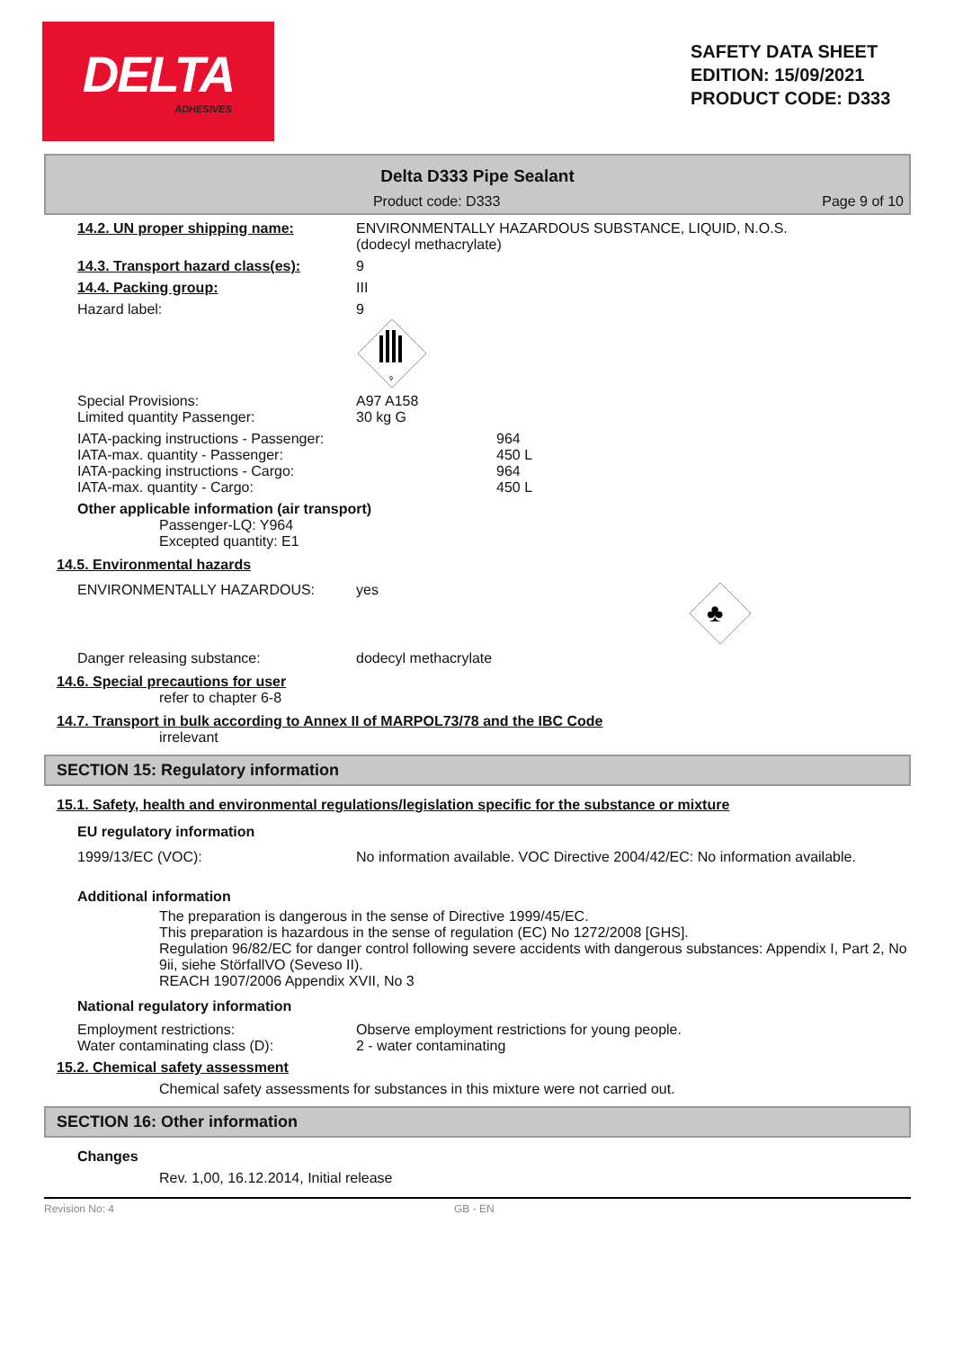DELTA
ADHESIVES
SAFETY DATA SHEET
EDITION: 15/09/2021
PRODUCT CODE: D333
Delta D333 Pipe Sealant
Product code: D333 Page 9 of 10
14.2. UN proper shipping name: ENVIRONMENTALLY HAZARDOUS SUBSTANCE, LIQUID, N.O.S.
(dodecyl methacrylate)
14.3. Transport hazard class(es): 9
14.4. Packing group: III
Hazard label: 9
9
Special Provisions:
Limited quantity Passenger: A97 A158
30 kg G
IATA-packing instructions - Passenger:
IATA-max. quantity - Passenger:
IATA-packing instructions - Cargo:
IATA-max. quantity - Cargo: 964
450 L
964
450 L
Other applicable information (air transport)
Passenger-LQ: Y964
Excepted quantity: E1
14.5. Environmental hazards
ENVIRONMENTALLY HAZARDOUS: yes
♣
Danger releasing substance: dodecyl methacrylate
14.6. Special precautions for user
refer to chapter 6-8
14.7. Transport in bulk according to Annex II of MARPOL73/78 and the IBC Code
irrelevant
SECTION 15: Regulatory information
15.1. Safety, health and environmental regulations/legislation specific for the substance or mixture
EU regulatory information
1999/13/EC (VOC): No information available. VOC Directive 2004/42/EC: No information available.
Additional information
The preparation is dangerous in the sense of Directive 1999/45/EC.
This preparation is hazardous in the sense of regulation (EC) No 1272/2008 [GHS].
Regulation 96/82/EC for danger control following severe accidents with dangerous substances: Appendix I, Part 2, No 9ii, siehe StörfallVO (Seveso II).
REACH 1907/2006 Appendix XVII, No 3
National regulatory information
Employment restrictions:
Water contaminating class (D): Observe employment restrictions for young people.
2 - water contaminating
15.2. Chemical safety assessment
Chemical safety assessments for substances in this mixture were not carried out.
SECTION 16: Other information
Changes
Rev. 1,00, 16.12.2014, Initial release
Revision No: 4 GB - EN